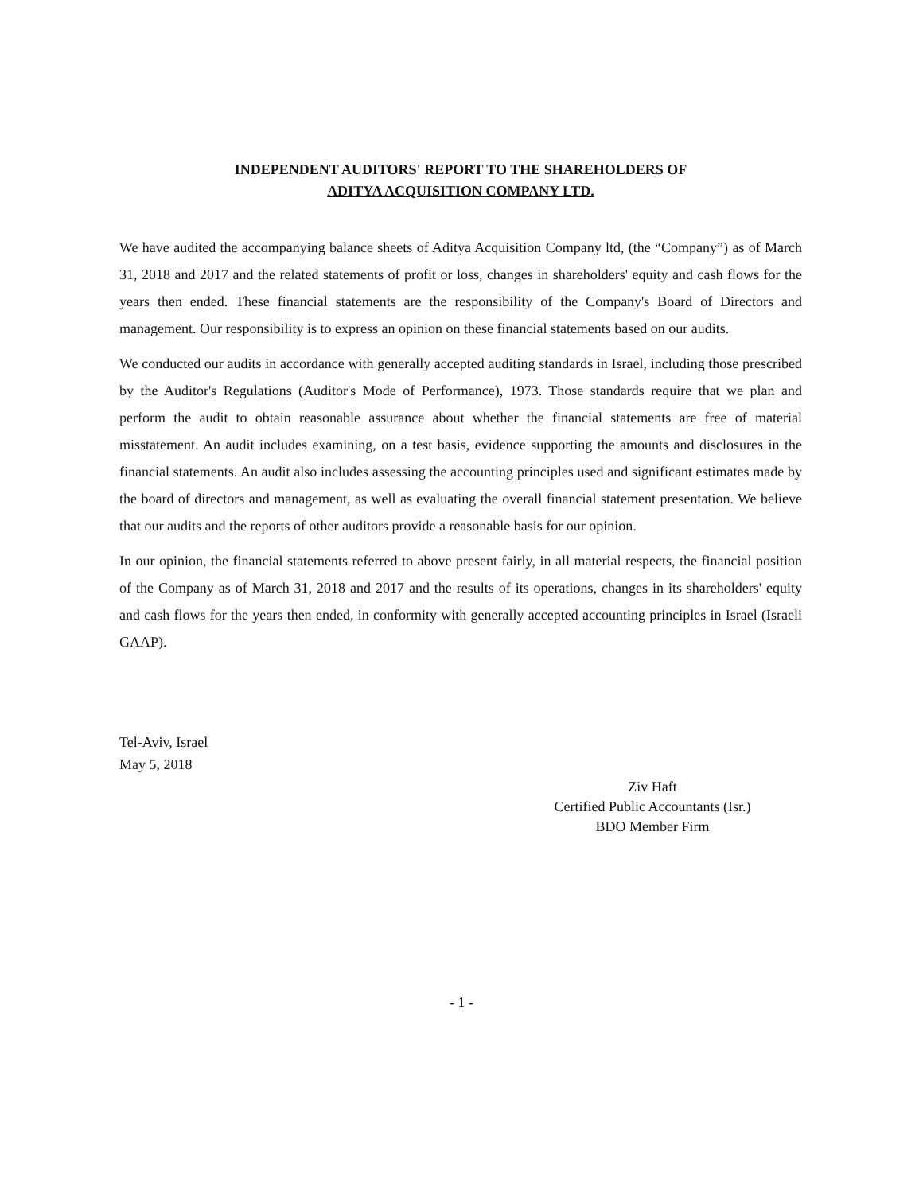INDEPENDENT AUDITORS' REPORT TO THE SHAREHOLDERS OF
ADITYA ACQUISITION COMPANY LTD.
We have audited the accompanying balance sheets of Aditya Acquisition Company ltd, (the “Company”) as of March 31, 2018 and 2017 and the related statements of profit or loss, changes in shareholders' equity and cash flows for the years then ended. These financial statements are the responsibility of the Company's Board of Directors and management. Our responsibility is to express an opinion on these financial statements based on our audits.
We conducted our audits in accordance with generally accepted auditing standards in Israel, including those prescribed by the Auditor's Regulations (Auditor's Mode of Performance), 1973. Those standards require that we plan and perform the audit to obtain reasonable assurance about whether the financial statements are free of material misstatement. An audit includes examining, on a test basis, evidence supporting the amounts and disclosures in the financial statements. An audit also includes assessing the accounting principles used and significant estimates made by the board of directors and management, as well as evaluating the overall financial statement presentation. We believe that our audits and the reports of other auditors provide a reasonable basis for our opinion.
In our opinion, the financial statements referred to above present fairly, in all material respects, the financial position of the Company as of March 31, 2018 and 2017 and the results of its operations, changes in its shareholders' equity and cash flows for the years then ended, in conformity with generally accepted accounting principles in Israel (Israeli GAAP).
Tel-Aviv, Israel
May 5, 2018
Ziv Haft
Certified Public Accountants (Isr.)
BDO Member Firm
- 1 -